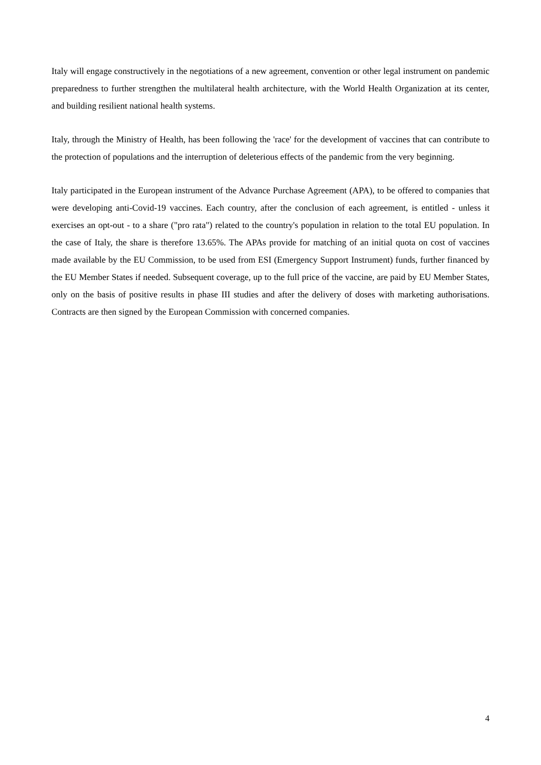Italy will engage constructively in the negotiations of a new agreement, convention or other legal instrument on pandemic preparedness to further strengthen the multilateral health architecture, with the World Health Organization at its center, and building resilient national health systems.
Italy, through the Ministry of Health, has been following the 'race' for the development of vaccines that can contribute to the protection of populations and the interruption of deleterious effects of the pandemic from the very beginning.
Italy participated in the European instrument of the Advance Purchase Agreement (APA), to be offered to companies that were developing anti-Covid-19 vaccines. Each country, after the conclusion of each agreement, is entitled - unless it exercises an opt-out - to a share ("pro rata") related to the country's population in relation to the total EU population. In the case of Italy, the share is therefore 13.65%. The APAs provide for matching of an initial quota on cost of vaccines made available by the EU Commission, to be used from ESI (Emergency Support Instrument) funds, further financed by the EU Member States if needed. Subsequent coverage, up to the full price of the vaccine, are paid by EU Member States, only on the basis of positive results in phase III studies and after the delivery of doses with marketing authorisations. Contracts are then signed by the European Commission with concerned companies.
4